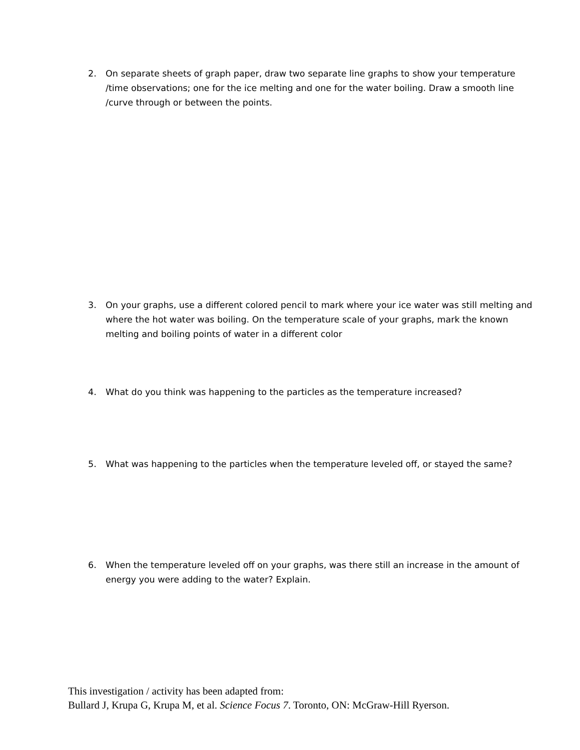2. On separate sheets of graph paper, draw two separate line graphs to show your temperature /time observations; one for the ice melting and one for the water boiling. Draw a smooth line /curve through or between the points.
3. On your graphs, use a different colored pencil to mark where your ice water was still melting and where the hot water was boiling. On the temperature scale of your graphs, mark the known melting and boiling points of water in a different color
4. What do you think was happening to the particles as the temperature increased?
5. What was happening to the particles when the temperature leveled off, or stayed the same?
6. When the temperature leveled off on your graphs, was there still an increase in the amount of energy you were adding to the water? Explain.
This investigation / activity has been adapted from:
Bullard J, Krupa G, Krupa M, et al. Science Focus 7. Toronto, ON: McGraw-Hill Ryerson.